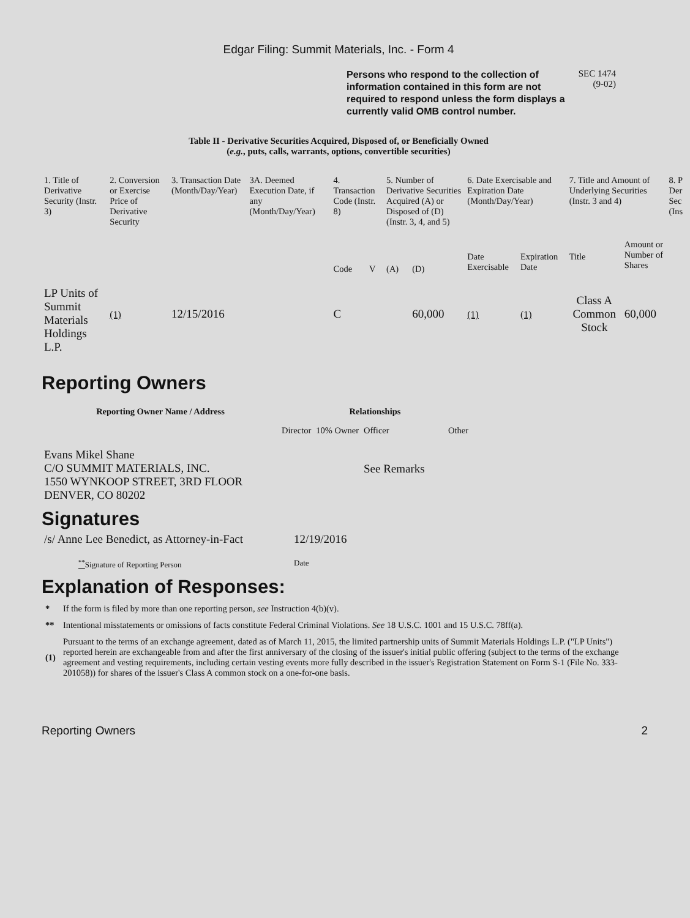Edgar Filing: Summit Materials, Inc. - Form 4
Persons who respond to the collection of information contained in this form are not required to respond unless the form displays a currently valid OMB control number.
SEC 1474
(9-02)
Table II - Derivative Securities Acquired, Disposed of, or Beneficially Owned
(e.g., puts, calls, warrants, options, convertible securities)
| 1. Title of Derivative Security (Instr. 3) | 2. Conversion or Exercise Price of Derivative Security | 3. Transaction Date (Month/Day/Year) | 3A. Deemed Execution Date, if any (Month/Day/Year) | 4. Transaction Code (Instr. 8) | | 5. Number of Derivative Securities Acquired (A) or Disposed of (D) (Instr. 3, 4, and 5) | | 6. Date Exercisable and Expiration Date (Month/Day/Year) | | 7. Title and Amount of Underlying Securities (Instr. 3 and 4) | | 8. P Der Sec (Ins |
| | | | | Code | V | (A) | (D) | Date Exercisable | Expiration Date | Title | Amount or Number of Shares | |
| LP Units of Summit Materials Holdings L.P. | (1) | 12/15/2016 | | C | | | 60,000 | (1) | (1) | Class A Common Stock | 60,000 | |
Reporting Owners
| Reporting Owner Name / Address | Relationships | | | |
| --- | --- | --- | --- | --- |
| | Director | 10% Owner | Officer | Other |
| Evans Mikel Shane C/O SUMMIT MATERIALS, INC. 1550 WYNKOOP STREET, 3RD FLOOR DENVER, CO 80202 | | | See Remarks | |
Signatures
| /s/ Anne Lee Benedict, as Attorney-in-Fact | 12/19/2016 |
| <sup>**</sup> Signature of Reporting Person | Date |
Explanation of Responses:
| * | If the form is filed by more than one reporting person, see Instruction 4(b)(v). |
| ** | Intentional misstatements or omissions of facts constitute Federal Criminal Violations. See 18 U.S.C. 1001 and 15 U.S.C. 78ff(a). |
| (1) | Pursuant to the terms of an exchange agreement, dated as of March 11, 2015, the limited partnership units of Summit Materials Holdings L.P. ("LP Units") reported herein are exchangeable from and after the first anniversary of the closing of the issuer's initial public offering (subject to the terms of the exchange agreement and vesting requirements, including certain vesting events more fully described in the issuer's Registration Statement on Form S-1 (File No. 333-201058)) for shares of the issuer's Class A common stock on a one-for-one basis. |
Reporting Owners 2